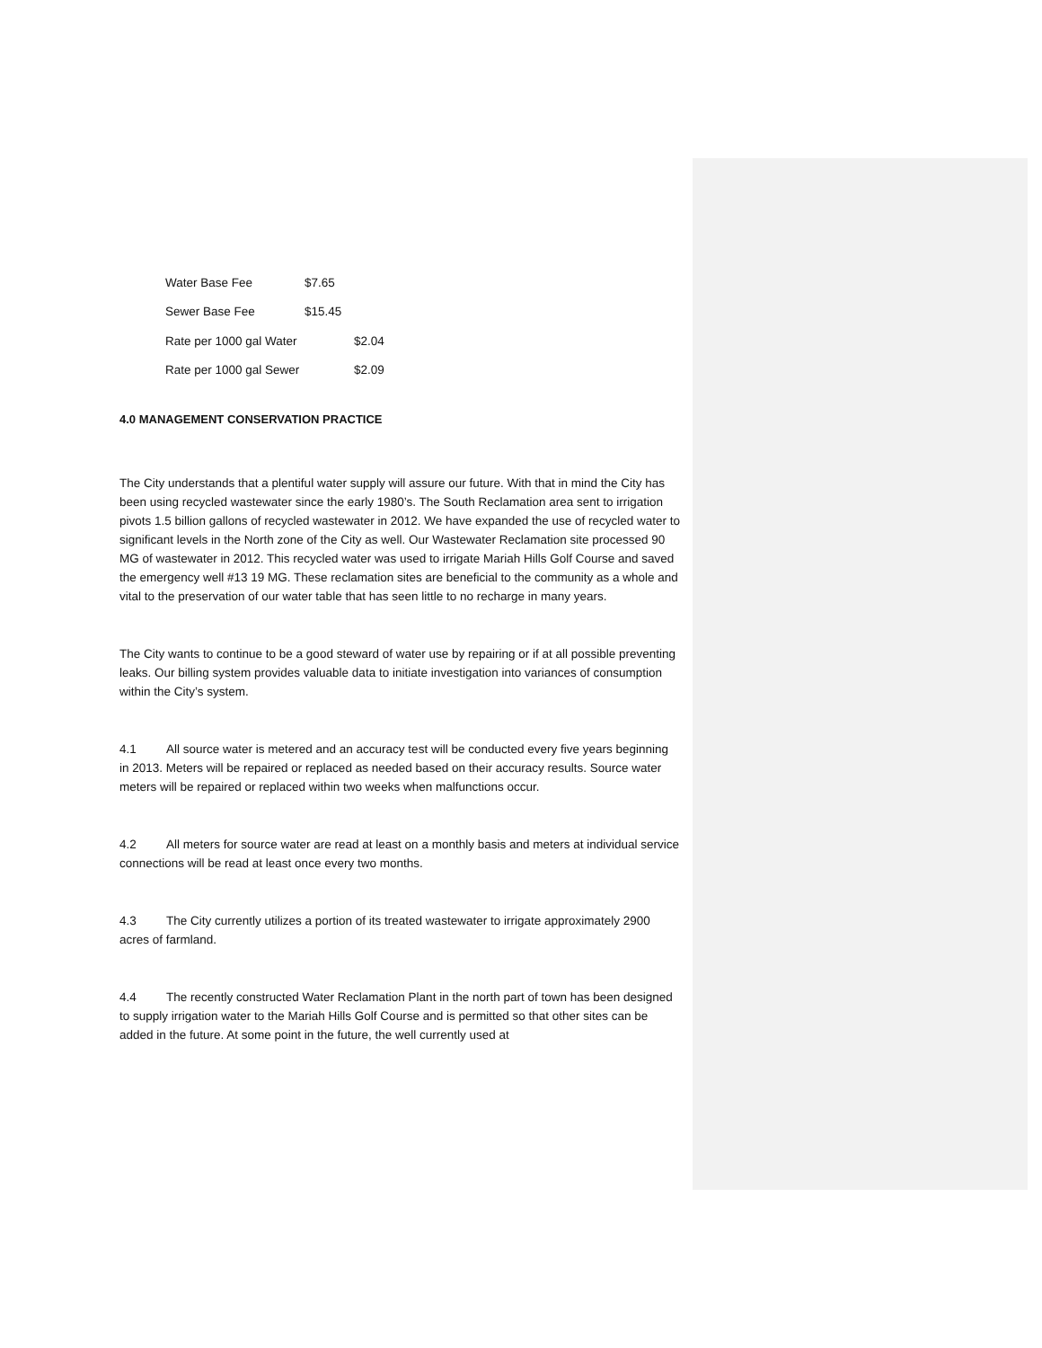| Water Base Fee | $7.65 | |
| Sewer Base Fee | $15.45 | |
| Rate per 1000 gal Water | | $2.04 |
| Rate per 1000 gal Sewer | | $2.09 |
4.0 MANAGEMENT CONSERVATION PRACTICE
The City understands that a plentiful water supply will assure our future. With that in mind the City has been using recycled wastewater since the early 1980’s. The South Reclamation area sent to irrigation pivots 1.5 billion gallons of recycled wastewater in 2012. We have expanded the use of recycled water to significant levels in the North zone of the City as well. Our Wastewater Reclamation site processed 90 MG of wastewater in 2012. This recycled water was used to irrigate Mariah Hills Golf Course and saved the emergency well #13 19 MG. These reclamation sites are beneficial to the community as a whole and vital to the preservation of our water table that has seen little to no recharge in many years.
The City wants to continue to be a good steward of water use by repairing or if at all possible preventing leaks. Our billing system provides valuable data to initiate investigation into variances of consumption within the City’s system.
4.1 All source water is metered and an accuracy test will be conducted every five years beginning in 2013. Meters will be repaired or replaced as needed based on their accuracy results. Source water meters will be repaired or replaced within two weeks when malfunctions occur.
4.2 All meters for source water are read at least on a monthly basis and meters at individual service connections will be read at least once every two months.
4.3 The City currently utilizes a portion of its treated wastewater to irrigate approximately 2900 acres of farmland.
4.4 The recently constructed Water Reclamation Plant in the north part of town has been designed to supply irrigation water to the Mariah Hills Golf Course and is permitted so that other sites can be added in the future. At some point in the future, the well currently used at